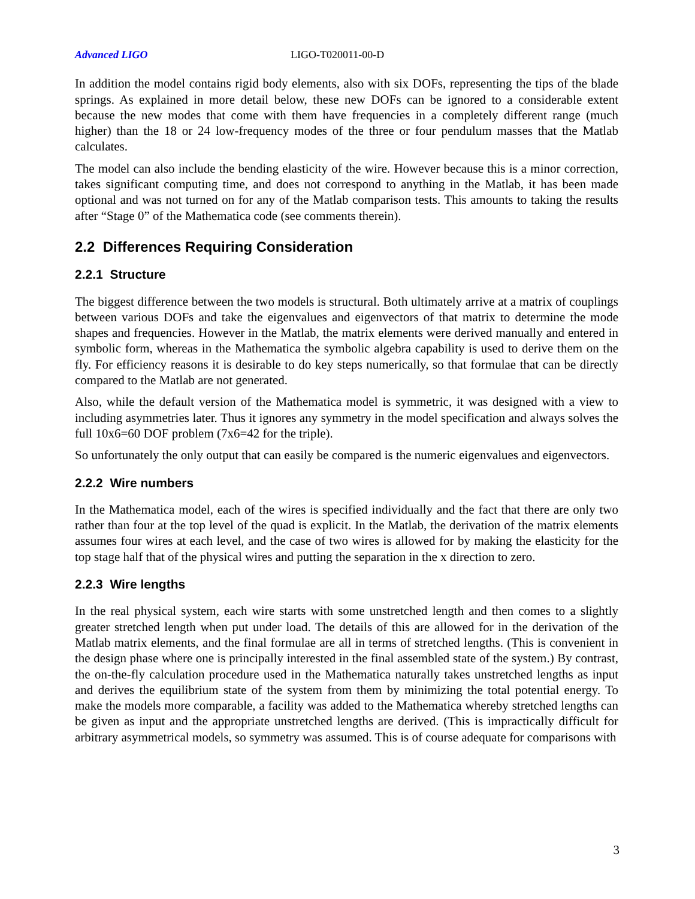Advanced LIGO LIGO-T020011-00-D
In addition the model contains rigid body elements, also with six DOFs, representing the tips of the blade springs. As explained in more detail below, these new DOFs can be ignored to a considerable extent because the new modes that come with them have frequencies in a completely different range (much higher) than the 18 or 24 low-frequency modes of the three or four pendulum masses that the Matlab calculates.
The model can also include the bending elasticity of the wire. However because this is a minor correction, takes significant computing time, and does not correspond to anything in the Matlab, it has been made optional and was not turned on for any of the Matlab comparison tests. This amounts to taking the results after “Stage 0” of the Mathematica code (see comments therein).
2.2 Differences Requiring Consideration
2.2.1 Structure
The biggest difference between the two models is structural. Both ultimately arrive at a matrix of couplings between various DOFs and take the eigenvalues and eigenvectors of that matrix to determine the mode shapes and frequencies. However in the Matlab, the matrix elements were derived manually and entered in symbolic form, whereas in the Mathematica the symbolic algebra capability is used to derive them on the fly. For efficiency reasons it is desirable to do key steps numerically, so that formulae that can be directly compared to the Matlab are not generated.
Also, while the default version of the Mathematica model is symmetric, it was designed with a view to including asymmetries later. Thus it ignores any symmetry in the model specification and always solves the full 10x6=60 DOF problem (7x6=42 for the triple).
So unfortunately the only output that can easily be compared is the numeric eigenvalues and eigenvectors.
2.2.2 Wire numbers
In the Mathematica model, each of the wires is specified individually and the fact that there are only two rather than four at the top level of the quad is explicit. In the Matlab, the derivation of the matrix elements assumes four wires at each level, and the case of two wires is allowed for by making the elasticity for the top stage half that of the physical wires and putting the separation in the x direction to zero.
2.2.3 Wire lengths
In the real physical system, each wire starts with some unstretched length and then comes to a slightly greater stretched length when put under load. The details of this are allowed for in the derivation of the Matlab matrix elements, and the final formulae are all in terms of stretched lengths. (This is convenient in the design phase where one is principally interested in the final assembled state of the system.) By contrast, the on-the-fly calculation procedure used in the Mathematica naturally takes unstretched lengths as input and derives the equilibrium state of the system from them by minimizing the total potential energy. To make the models more comparable, a facility was added to the Mathematica whereby stretched lengths can be given as input and the appropriate unstretched lengths are derived. (This is impractically difficult for arbitrary asymmetrical models, so symmetry was assumed. This is of course adequate for comparisons with
3